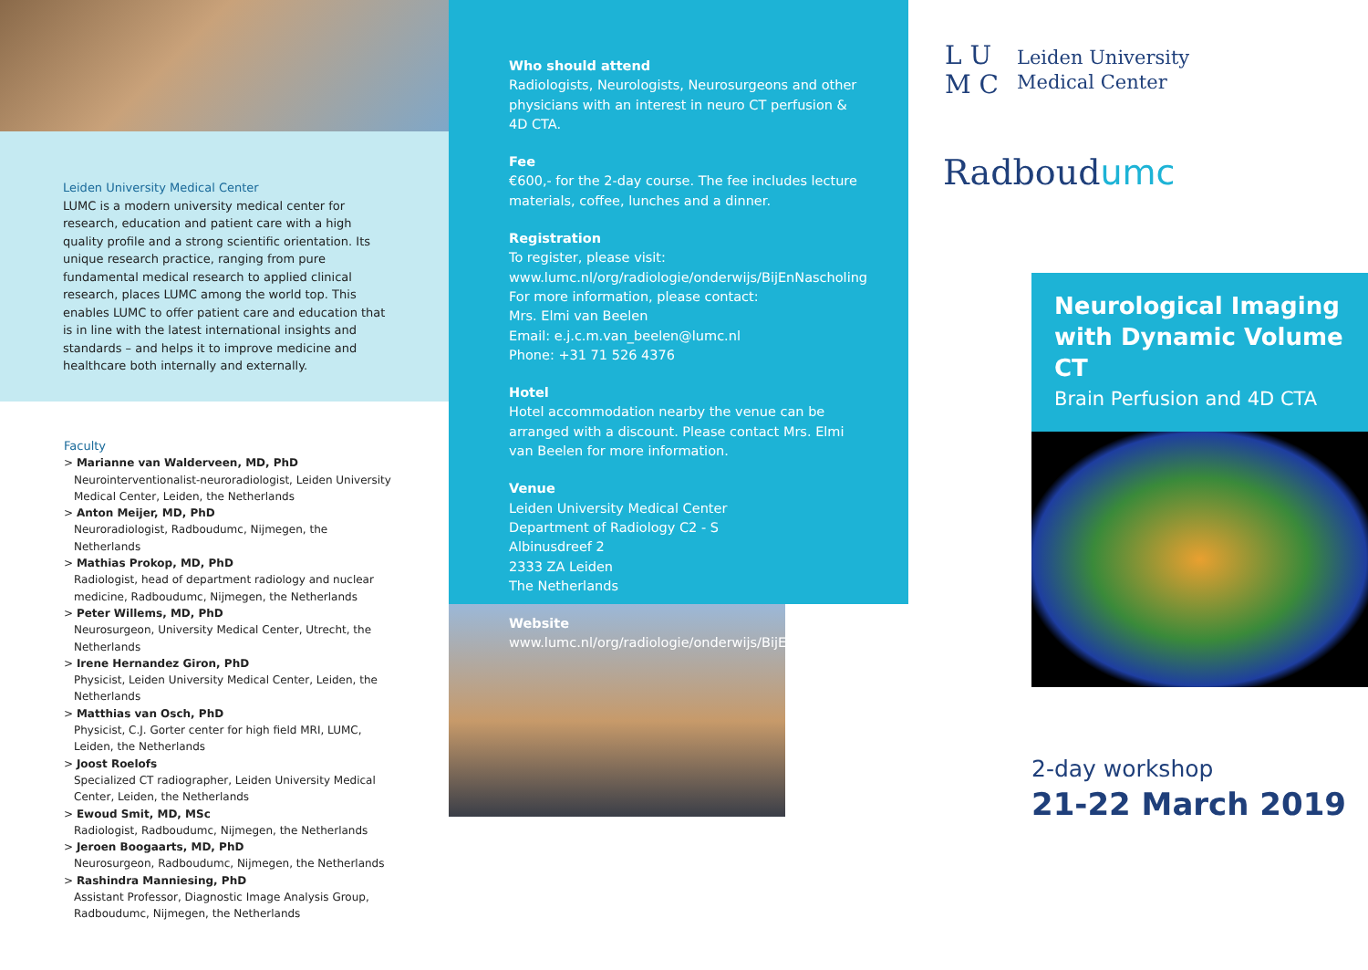Leiden University Medical Center
LUMC is a modern university medical center for research, education and patient care with a high quality profile and a strong scientific orientation. Its unique research practice, ranging from pure fundamental medical research to applied clinical research, places LUMC among the world top. This enables LUMC to offer patient care and education that is in line with the latest international insights and standards – and helps it to improve medicine and healthcare both internally and externally.
Faculty
> Marianne van Walderveen, MD, PhD
Neurointerventionalist-neuroradiologist, Leiden University Medical Center, Leiden, the Netherlands
> Anton Meijer, MD, PhD
Neuroradiologist, Radboudumc, Nijmegen, the Netherlands
> Mathias Prokop, MD, PhD
Radiologist, head of department radiology and nuclear medicine, Radboudumc, Nijmegen, the Netherlands
> Peter Willems, MD, PhD
Neurosurgeon, University Medical Center, Utrecht, the Netherlands
> Irene Hernandez Giron, PhD
Physicist, Leiden University Medical Center, Leiden, the Netherlands
> Matthias van Osch, PhD
Physicist, C.J. Gorter center for high field MRI, LUMC, Leiden, the Netherlands
> Joost Roelofs
Specialized CT radiographer, Leiden University Medical Center, Leiden, the Netherlands
> Ewoud Smit, MD, MSc
Radiologist, Radboudumc, Nijmegen, the Netherlands
> Jeroen Boogaarts, MD, PhD
Neurosurgeon, Radboudumc, Nijmegen, the Netherlands
> Rashindra Manniesing, PhD
Assistant Professor, Diagnostic Image Analysis Group, Radboudumc, Nijmegen, the Netherlands
Who should attend
Radiologists, Neurologists, Neurosurgeons and other physicians with an interest in neuro CT perfusion & 4D CTA.
Fee
€600,- for the 2-day course. The fee includes lecture materials, coffee, lunches and a dinner.
Registration
To register, please visit:
www.lumc.nl/org/radiologie/onderwijs/BijEnNascholing
For more information, please contact:
Mrs. Elmi van Beelen
Email: e.j.c.m.van_beelen@lumc.nl
Phone: +31 71 526 4376
Hotel
Hotel accommodation nearby the venue can be arranged with a discount. Please contact Mrs. Elmi van Beelen for more information.
Venue
Leiden University Medical Center
Department of Radiology C2 - S
Albinusdreef 2
2333 ZA Leiden
The Netherlands
Website
www.lumc.nl/org/radiologie/onderwijs/BijEnNascholing
L U
M C
Leiden University
Medical Center
Radboudumc
Neurological Imaging
with Dynamic Volume CT
Brain Perfusion and 4D CTA
2-day workshop
21-22 March 2019